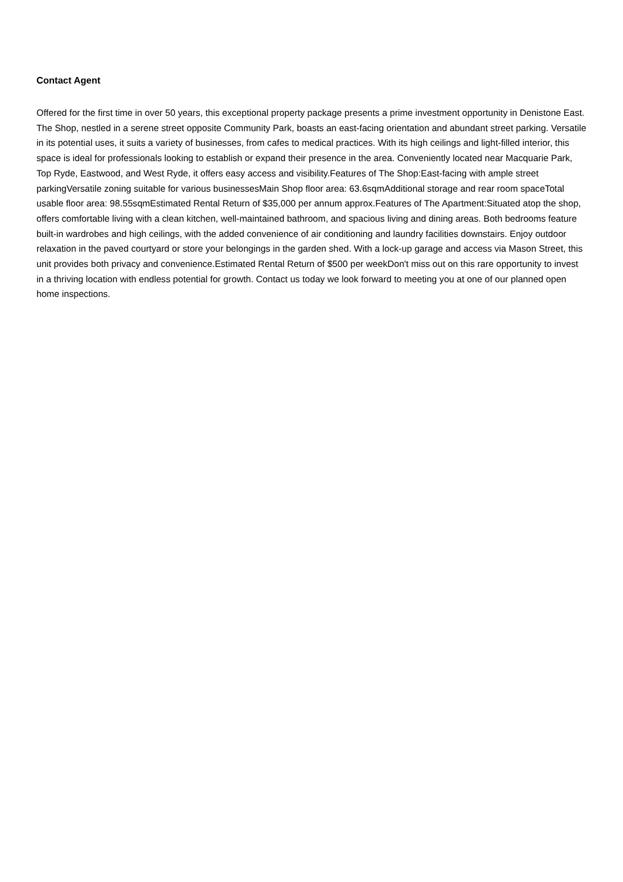Contact Agent
Offered for the first time in over 50 years, this exceptional property package presents a prime investment opportunity in Denistone East. The Shop, nestled in a serene street opposite Community Park, boasts an east-facing orientation and abundant street parking. Versatile in its potential uses, it suits a variety of businesses, from cafes to medical practices. With its high ceilings and light-filled interior, this space is ideal for professionals looking to establish or expand their presence in the area. Conveniently located near Macquarie Park, Top Ryde, Eastwood, and West Ryde, it offers easy access and visibility.Features of The Shop:East-facing with ample street parkingVersatile zoning suitable for various businessesMain Shop floor area: 63.6sqmAdditional storage and rear room spaceTotal usable floor area: 98.55sqmEstimated Rental Return of $35,000 per annum approx.Features of The Apartment:Situated atop the shop, offers comfortable living with a clean kitchen, well-maintained bathroom, and spacious living and dining areas. Both bedrooms feature built-in wardrobes and high ceilings, with the added convenience of air conditioning and laundry facilities downstairs. Enjoy outdoor relaxation in the paved courtyard or store your belongings in the garden shed. With a lock-up garage and access via Mason Street, this unit provides both privacy and convenience.Estimated Rental Return of $500 per weekDon't miss out on this rare opportunity to invest in a thriving location with endless potential for growth. Contact us today we look forward to meeting you at one of our planned open home inspections.